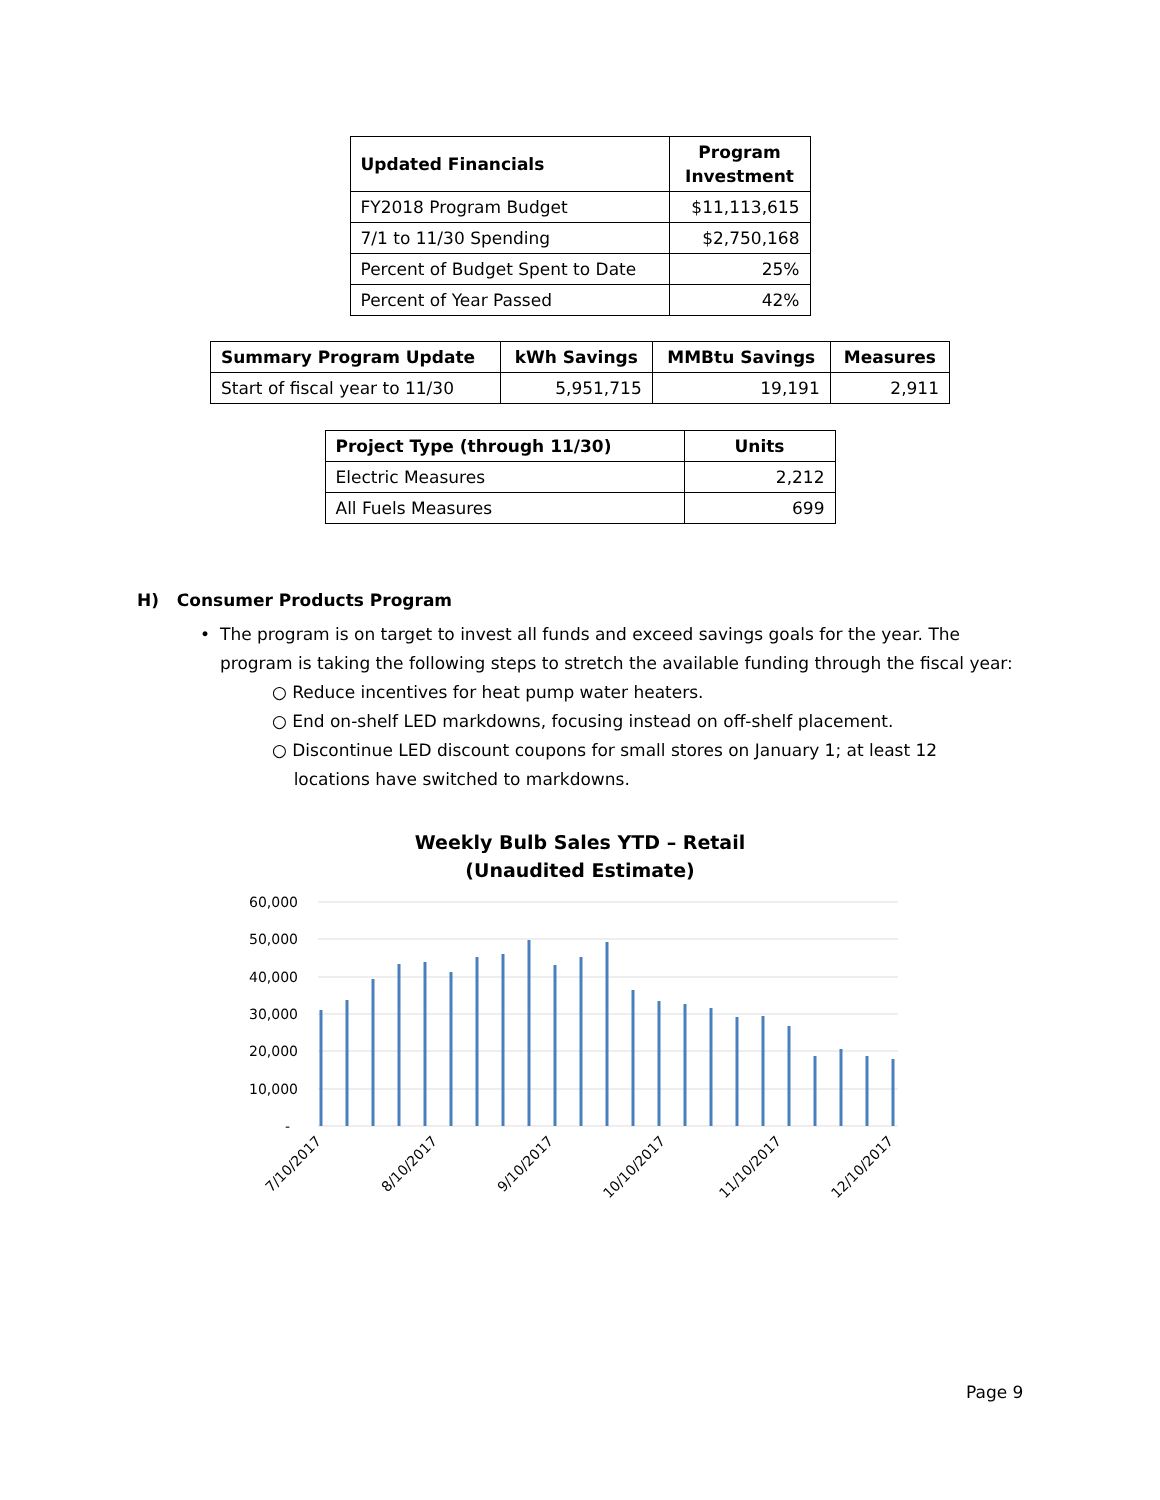| Updated Financials | Program Investment |
| --- | --- |
| FY2018 Program Budget | $11,113,615 |
| 7/1 to 11/30 Spending | $2,750,168 |
| Percent of Budget Spent to Date | 25% |
| Percent of Year Passed | 42% |
| Summary Program Update | kWh Savings | MMBtu Savings | Measures |
| --- | --- | --- | --- |
| Start of fiscal year to 11/30 | 5,951,715 | 19,191 | 2,911 |
| Project Type (through 11/30) | Units |
| --- | --- |
| Electric Measures | 2,212 |
| All Fuels Measures | 699 |
H) Consumer Products Program
• The program is on target to invest all funds and exceed savings goals for the year. The program is taking the following steps to stretch the available funding through the fiscal year:
○ Reduce incentives for heat pump water heaters.
○ End on-shelf LED markdowns, focusing instead on off-shelf placement.
○ Discontinue LED discount coupons for small stores on January 1; at least 12
locations have switched to markdowns.
Weekly Bulb Sales YTD – Retail
(Unaudited Estimate)
60,000
50,000
40,000
30,000
20,000
10,000
-
7/10/2017
8/10/2017
9/10/2017
10/10/2017
11/10/2017
12/10/2017
Page 9